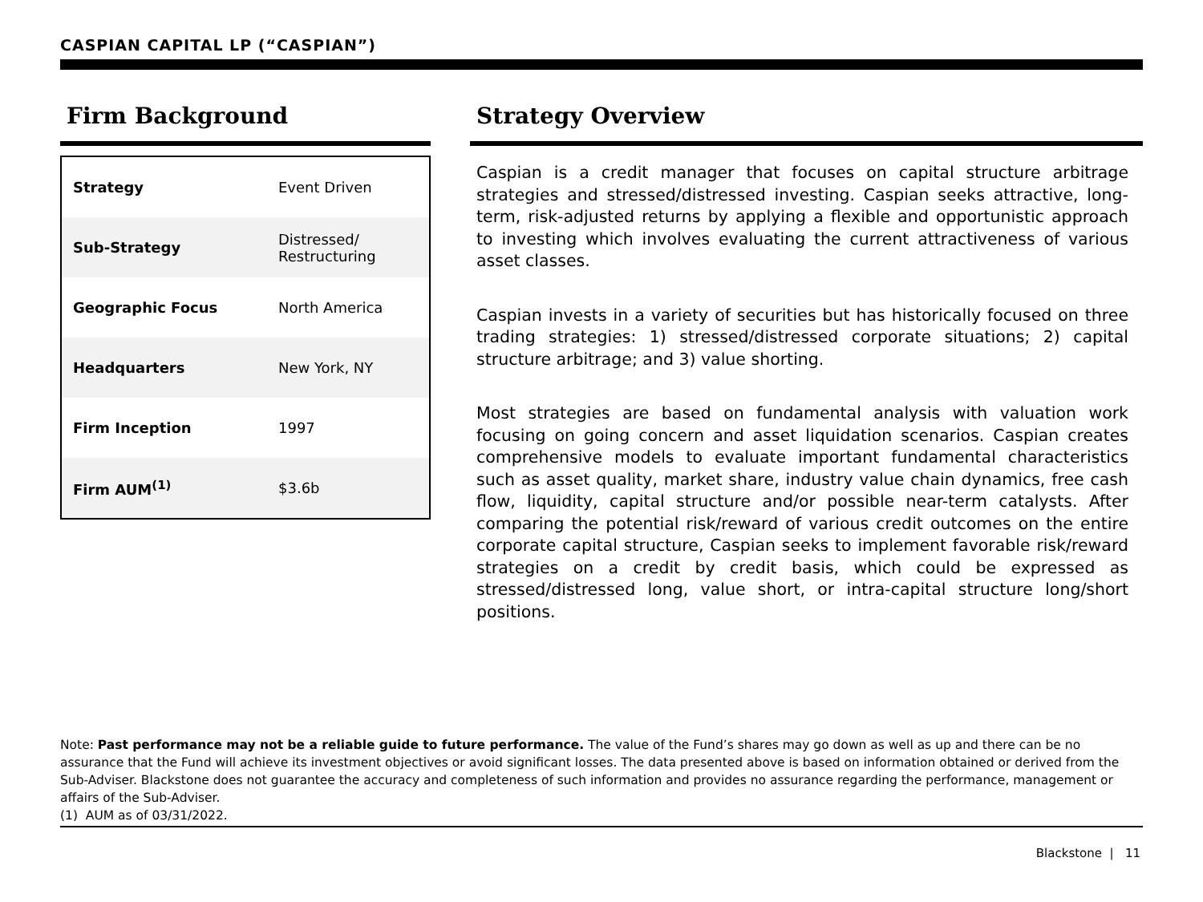CASPIAN CAPITAL LP (“CASPIAN”)
Firm Background
| Strategy | Event Driven |
| Sub-Strategy | Distressed/ Restructuring |
| Geographic Focus | North America |
| Headquarters | New York, NY |
| Firm Inception | 1997 |
| Firm AUM<sup>(1)</sup> | $3.6b |
Strategy Overview
Caspian is a credit manager that focuses on capital structure arbitrage strategies and stressed/distressed investing. Caspian seeks attractive, long-term, risk-adjusted returns by applying a flexible and opportunistic approach to investing which involves evaluating the current attractiveness of various asset classes.
Caspian invests in a variety of securities but has historically focused on three trading strategies: 1) stressed/distressed corporate situations; 2) capital structure arbitrage; and 3) value shorting.
Most strategies are based on fundamental analysis with valuation work focusing on going concern and asset liquidation scenarios. Caspian creates comprehensive models to evaluate important fundamental characteristics such as asset quality, market share, industry value chain dynamics, free cash flow, liquidity, capital structure and/or possible near-term catalysts. After comparing the potential risk/reward of various credit outcomes on the entire corporate capital structure, Caspian seeks to implement favorable risk/reward strategies on a credit by credit basis, which could be expressed as stressed/distressed long, value short, or intra-capital structure long/short positions.
Note: Past performance may not be a reliable guide to future performance. The value of the Fund’s shares may go down as well as up and there can be no assurance that the Fund will achieve its investment objectives or avoid significant losses. The data presented above is based on information obtained or derived from the Sub-Adviser. Blackstone does not guarantee the accuracy and completeness of such information and provides no assurance regarding the performance, management or affairs of the Sub-Adviser.
(1) AUM as of 03/31/2022.
Blackstone | 11